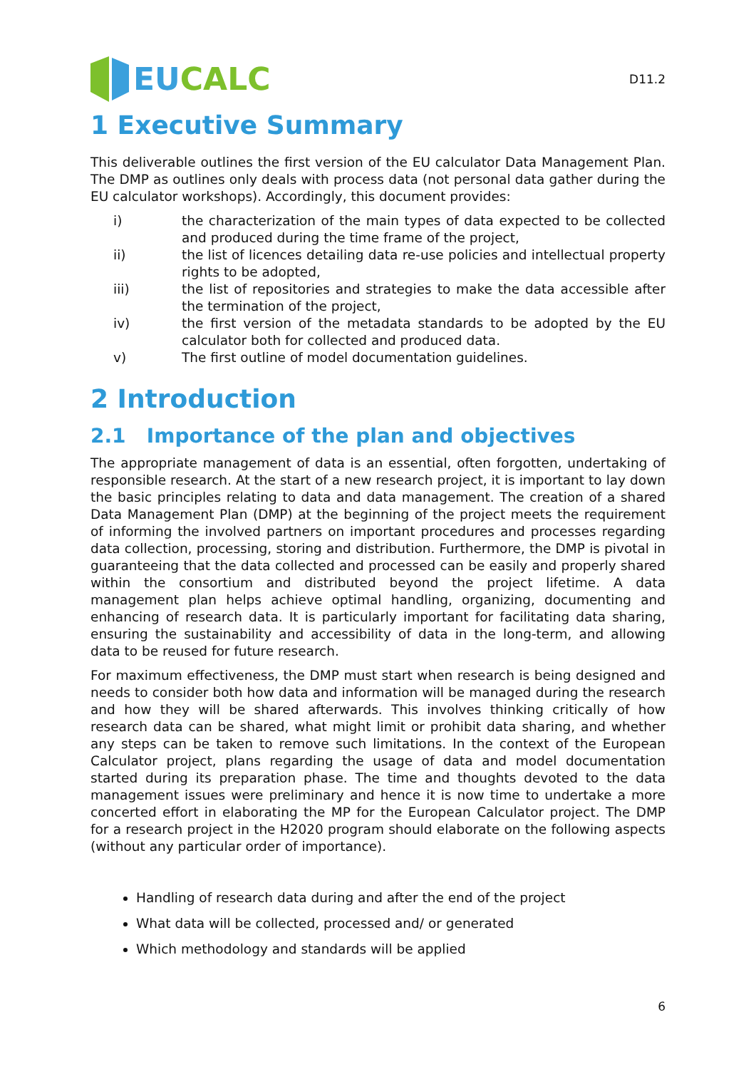EU CALC
D11.2
1 Executive Summary
This deliverable outlines the first version of the EU calculator Data Management Plan. The DMP as outlines only deals with process data (not personal data gather during the EU calculator workshops). Accordingly, this document provides:
i) the characterization of the main types of data expected to be collected and produced during the time frame of the project,
ii) the list of licences detailing data re-use policies and intellectual property rights to be adopted,
iii) the list of repositories and strategies to make the data accessible after the termination of the project,
iv) the first version of the metadata standards to be adopted by the EU calculator both for collected and produced data.
v) The first outline of model documentation guidelines.
2 Introduction
2.1 Importance of the plan and objectives
The appropriate management of data is an essential, often forgotten, undertaking of responsible research. At the start of a new research project, it is important to lay down the basic principles relating to data and data management. The creation of a shared Data Management Plan (DMP) at the beginning of the project meets the requirement of informing the involved partners on important procedures and processes regarding data collection, processing, storing and distribution. Furthermore, the DMP is pivotal in guaranteeing that the data collected and processed can be easily and properly shared within the consortium and distributed beyond the project lifetime. A data management plan helps achieve optimal handling, organizing, documenting and enhancing of research data. It is particularly important for facilitating data sharing, ensuring the sustainability and accessibility of data in the long-term, and allowing data to be reused for future research.
For maximum effectiveness, the DMP must start when research is being designed and needs to consider both how data and information will be managed during the research and how they will be shared afterwards. This involves thinking critically of how research data can be shared, what might limit or prohibit data sharing, and whether any steps can be taken to remove such limitations. In the context of the European Calculator project, plans regarding the usage of data and model documentation started during its preparation phase. The time and thoughts devoted to the data management issues were preliminary and hence it is now time to undertake a more concerted effort in elaborating the MP for the European Calculator project. The DMP for a research project in the H2020 program should elaborate on the following aspects (without any particular order of importance).
Handling of research data during and after the end of the project
What data will be collected, processed and/ or generated
Which methodology and standards will be applied
6